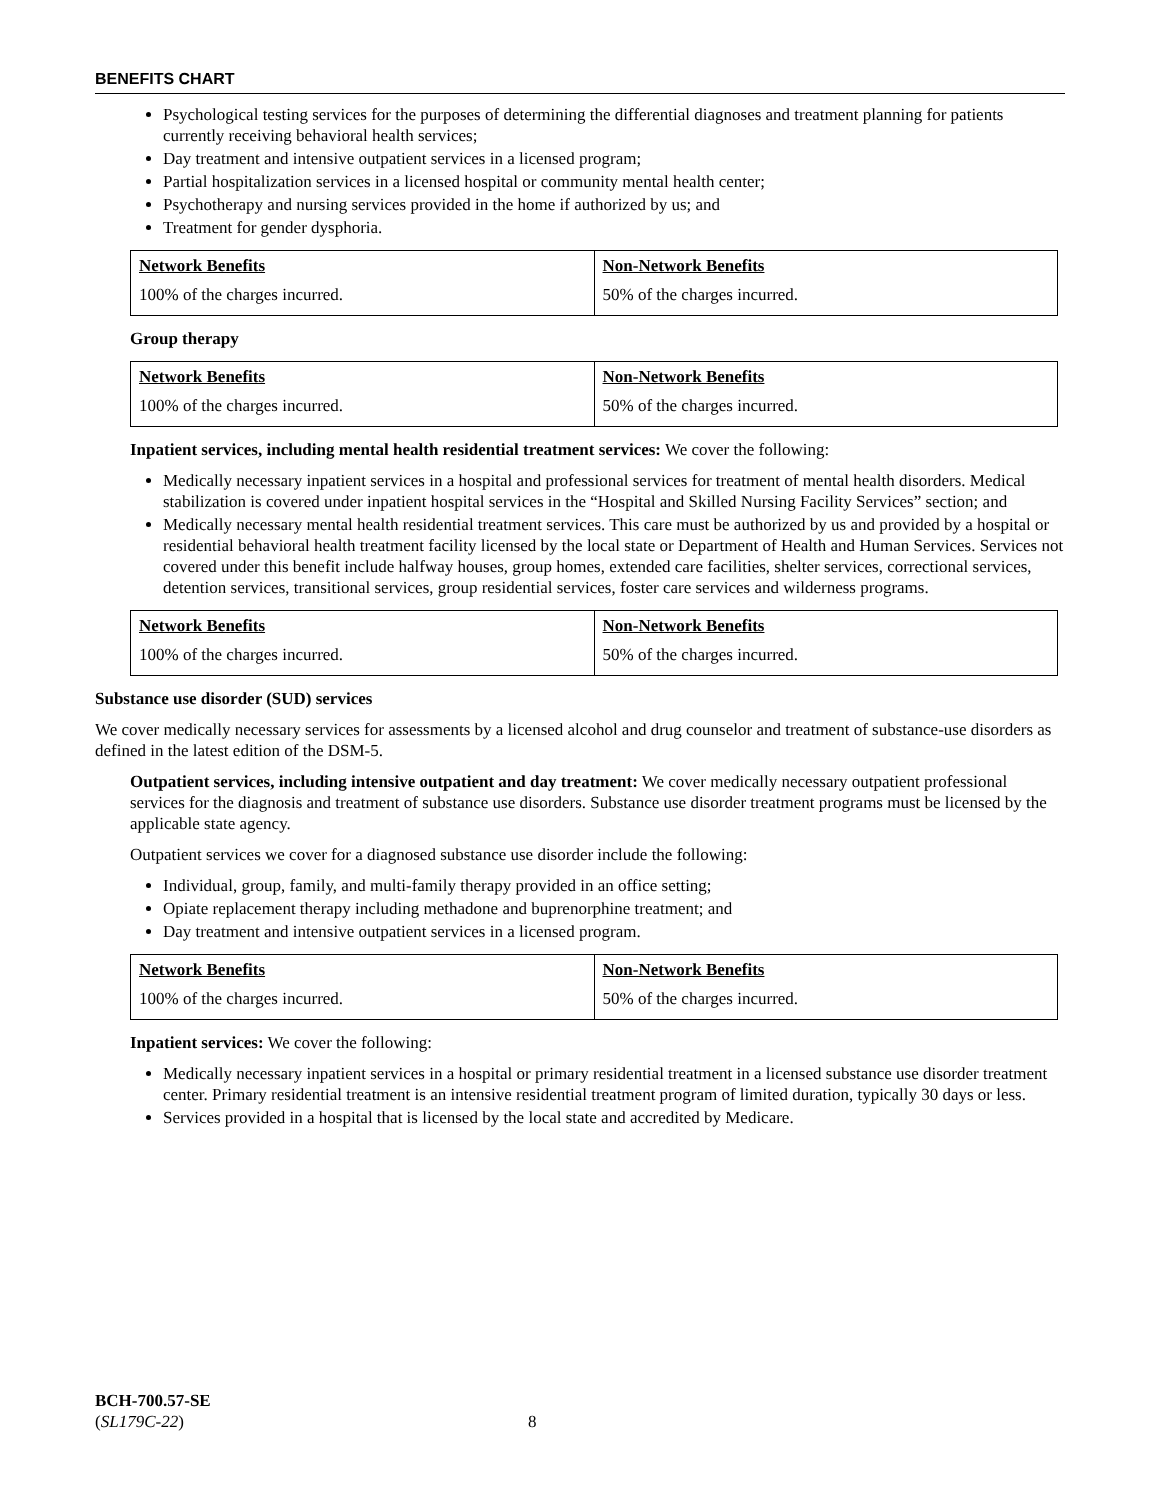BENEFITS CHART
Psychological testing services for the purposes of determining the differential diagnoses and treatment planning for patients currently receiving behavioral health services;
Day treatment and intensive outpatient services in a licensed program;
Partial hospitalization services in a licensed hospital or community mental health center;
Psychotherapy and nursing services provided in the home if authorized by us; and
Treatment for gender dysphoria.
| Network Benefits | Non-Network Benefits |
| 100% of the charges incurred. | 50% of the charges incurred. |
Group therapy
| Network Benefits | Non-Network Benefits |
| 100% of the charges incurred. | 50% of the charges incurred. |
Inpatient services, including mental health residential treatment services: We cover the following:
Medically necessary inpatient services in a hospital and professional services for treatment of mental health disorders. Medical stabilization is covered under inpatient hospital services in the “Hospital and Skilled Nursing Facility Services” section; and
Medically necessary mental health residential treatment services. This care must be authorized by us and provided by a hospital or residential behavioral health treatment facility licensed by the local state or Department of Health and Human Services. Services not covered under this benefit include halfway houses, group homes, extended care facilities, shelter services, correctional services, detention services, transitional services, group residential services, foster care services and wilderness programs.
| Network Benefits | Non-Network Benefits |
| 100% of the charges incurred. | 50% of the charges incurred. |
Substance use disorder (SUD) services
We cover medically necessary services for assessments by a licensed alcohol and drug counselor and treatment of substance-use disorders as defined in the latest edition of the DSM-5.
Outpatient services, including intensive outpatient and day treatment: We cover medically necessary outpatient professional services for the diagnosis and treatment of substance use disorders. Substance use disorder treatment programs must be licensed by the applicable state agency.
Outpatient services we cover for a diagnosed substance use disorder include the following:
Individual, group, family, and multi-family therapy provided in an office setting;
Opiate replacement therapy including methadone and buprenorphine treatment; and
Day treatment and intensive outpatient services in a licensed program.
| Network Benefits | Non-Network Benefits |
| 100% of the charges incurred. | 50% of the charges incurred. |
Inpatient services: We cover the following:
Medically necessary inpatient services in a hospital or primary residential treatment in a licensed substance use disorder treatment center. Primary residential treatment is an intensive residential treatment program of limited duration, typically 30 days or less.
Services provided in a hospital that is licensed by the local state and accredited by Medicare.
BCH-700.57-SE
(SL179C-22) 8